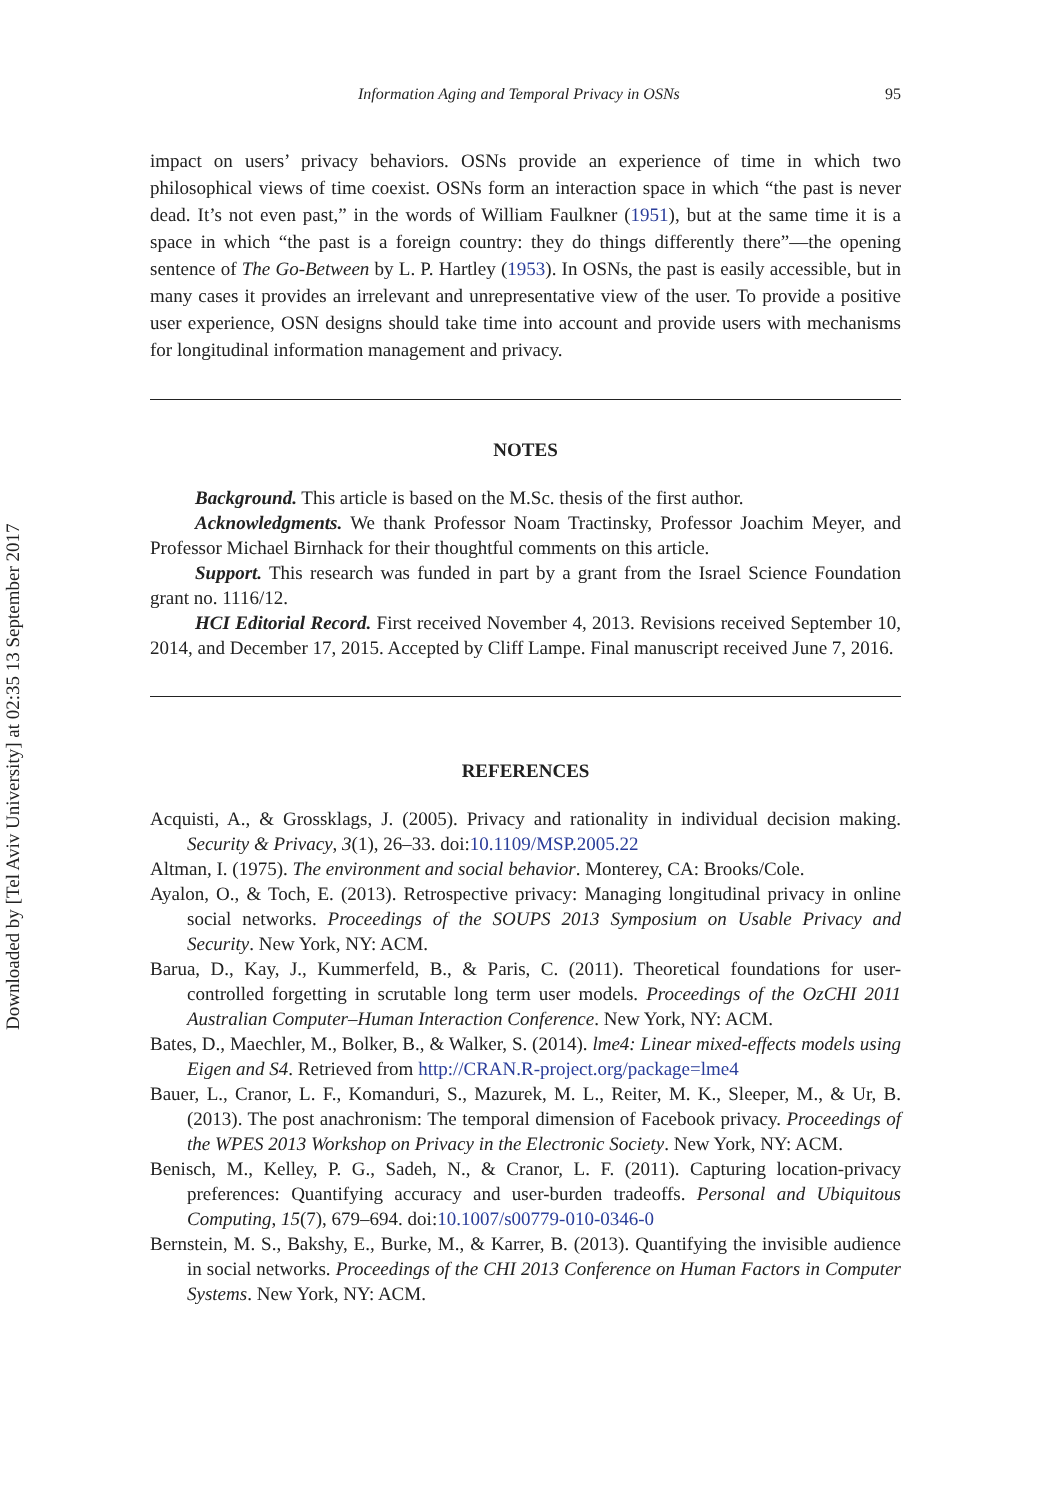Downloaded by [Tel Aviv University] at 02:35 13 September 2017
Information Aging and Temporal Privacy in OSNs 95
impact on users’ privacy behaviors. OSNs provide an experience of time in which two philosophical views of time coexist. OSNs form an interaction space in which “the past is never dead. It’s not even past,” in the words of William Faulkner (1951), but at the same time it is a space in which “the past is a foreign country: they do things differently there”—the opening sentence of The Go-Between by L. P. Hartley (1953). In OSNs, the past is easily accessible, but in many cases it provides an irrelevant and unrepresentative view of the user. To provide a positive user experience, OSN designs should take time into account and provide users with mechanisms for longitudinal information management and privacy.
NOTES
Background. This article is based on the M.Sc. thesis of the first author.
Acknowledgments. We thank Professor Noam Tractinsky, Professor Joachim Meyer, and Professor Michael Birnhack for their thoughtful comments on this article.
Support. This research was funded in part by a grant from the Israel Science Foundation grant no. 1116/12.
HCI Editorial Record. First received November 4, 2013. Revisions received September 10, 2014, and December 17, 2015. Accepted by Cliff Lampe. Final manuscript received June 7, 2016.
REFERENCES
Acquisti, A., & Grossklags, J. (2005). Privacy and rationality in individual decision making. Security & Privacy, 3(1), 26–33. doi:10.1109/MSP.2005.22
Altman, I. (1975). The environment and social behavior. Monterey, CA: Brooks/Cole.
Ayalon, O., & Toch, E. (2013). Retrospective privacy: Managing longitudinal privacy in online social networks. Proceedings of the SOUPS 2013 Symposium on Usable Privacy and Security. New York, NY: ACM.
Barua, D., Kay, J., Kummerfeld, B., & Paris, C. (2011). Theoretical foundations for user-controlled forgetting in scrutable long term user models. Proceedings of the OzCHI 2011 Australian Computer–Human Interaction Conference. New York, NY: ACM.
Bates, D., Maechler, M., Bolker, B., & Walker, S. (2014). lme4: Linear mixed-effects models using Eigen and S4. Retrieved from http://CRAN.R-project.org/package=lme4
Bauer, L., Cranor, L. F., Komanduri, S., Mazurek, M. L., Reiter, M. K., Sleeper, M., & Ur, B. (2013). The post anachronism: The temporal dimension of Facebook privacy. Proceedings of the WPES 2013 Workshop on Privacy in the Electronic Society. New York, NY: ACM.
Benisch, M., Kelley, P. G., Sadeh, N., & Cranor, L. F. (2011). Capturing location-privacy preferences: Quantifying accuracy and user-burden tradeoffs. Personal and Ubiquitous Computing, 15(7), 679–694. doi:10.1007/s00779-010-0346-0
Bernstein, M. S., Bakshy, E., Burke, M., & Karrer, B. (2013). Quantifying the invisible audience in social networks. Proceedings of the CHI 2013 Conference on Human Factors in Computer Systems. New York, NY: ACM.